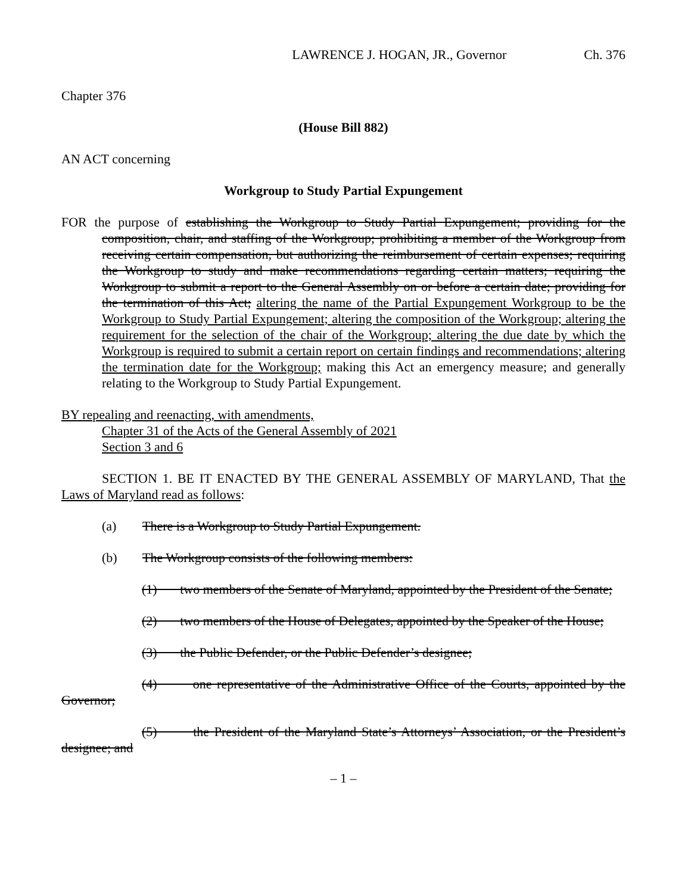LAWRENCE J. HOGAN, JR., Governor Ch. 376
Chapter 376
(House Bill 882)
AN ACT concerning
Workgroup to Study Partial Expungement
FOR the purpose of establishing the Workgroup to Study Partial Expungement; providing for the composition, chair, and staffing of the Workgroup; prohibiting a member of the Workgroup from receiving certain compensation, but authorizing the reimbursement of certain expenses; requiring the Workgroup to study and make recommendations regarding certain matters; requiring the Workgroup to submit a report to the General Assembly on or before a certain date; providing for the termination of this Act; altering the name of the Partial Expungement Workgroup to be the Workgroup to Study Partial Expungement; altering the composition of the Workgroup; altering the requirement for the selection of the chair of the Workgroup; altering the due date by which the Workgroup is required to submit a certain report on certain findings and recommendations; altering the termination date for the Workgroup; making this Act an emergency measure; and generally relating to the Workgroup to Study Partial Expungement.
BY repealing and reenacting, with amendments,
Chapter 31 of the Acts of the General Assembly of 2021
Section 3 and 6
SECTION 1. BE IT ENACTED BY THE GENERAL ASSEMBLY OF MARYLAND, That the Laws of Maryland read as follows:
(a) There is a Workgroup to Study Partial Expungement.
(b) The Workgroup consists of the following members:
(1) two members of the Senate of Maryland, appointed by the President of the Senate;
(2) two members of the House of Delegates, appointed by the Speaker of the House;
(3) the Public Defender, or the Public Defender’s designee;
(4) one representative of the Administrative Office of the Courts, appointed by the Governor;
(5) the President of the Maryland State’s Attorneys’ Association, or the President’s designee; and
– 1 –